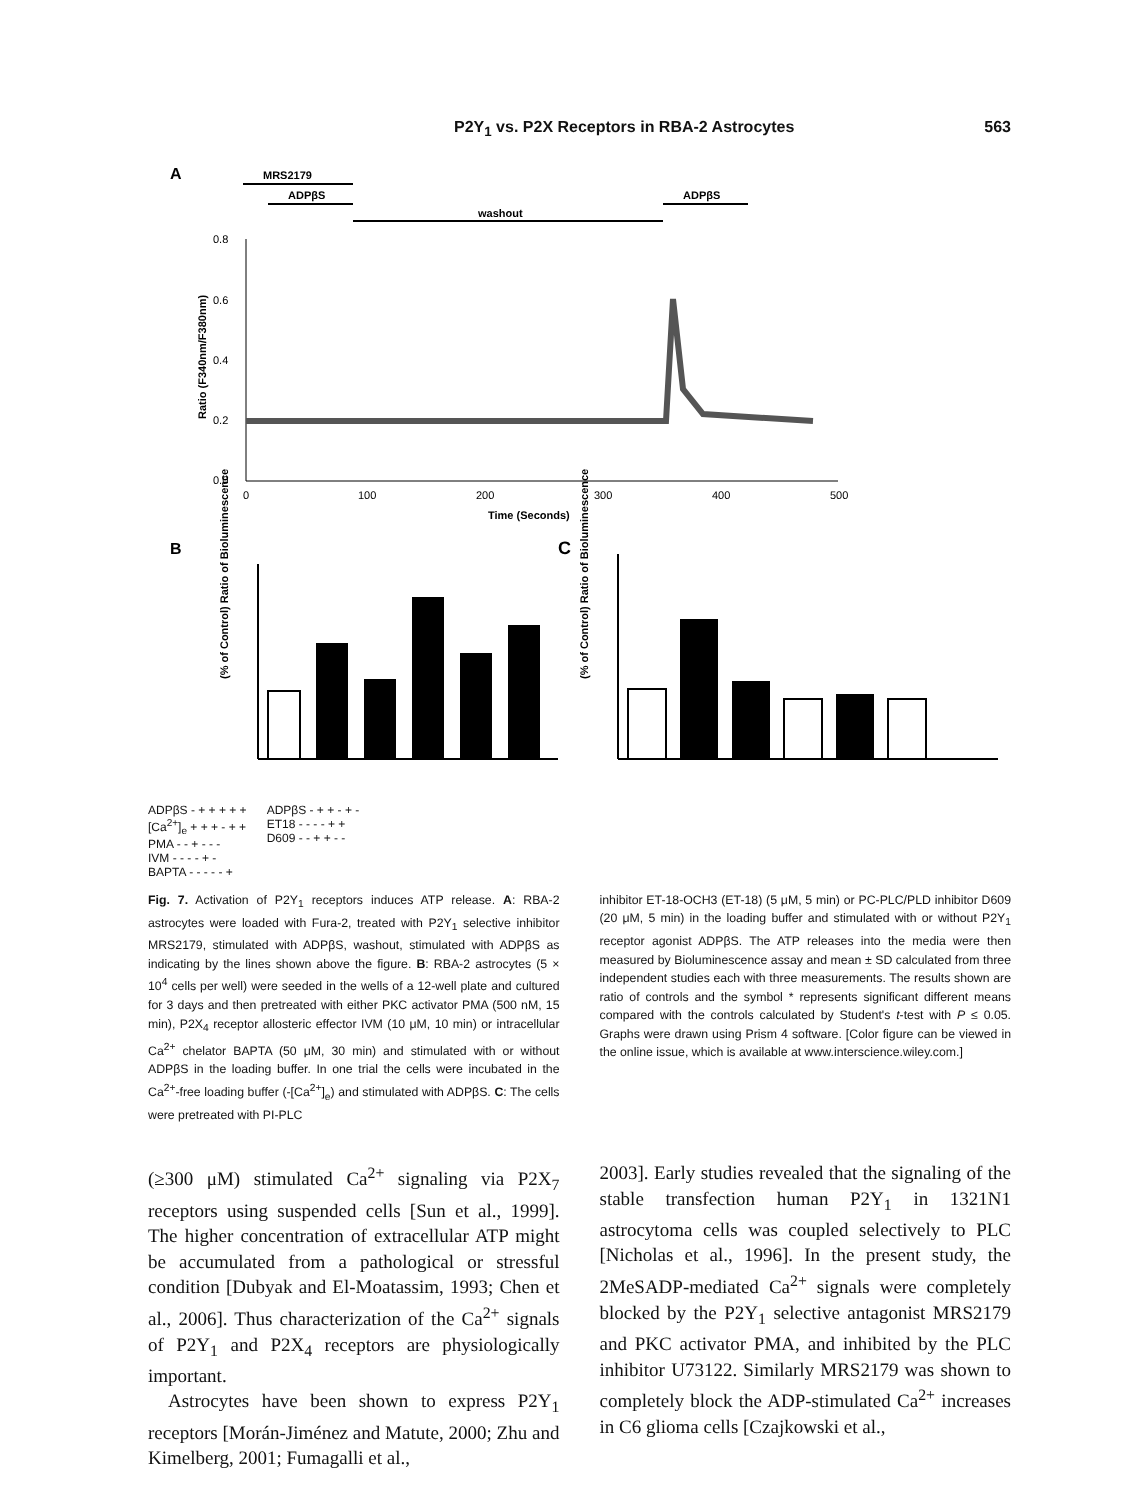P2Y<sub>1</sub> vs. P2X Receptors in RBA-2 Astrocytes 563
A
MRS2179
ADPβS
washout
ADPβS
0.8
0.6
0.4
0.2
0.0
0
100
200
300
400
500
Time (Seconds)
Ratio (F340nm/F380nm)
B
C
(% of Control) Ratio of Bioluminescence
(% of Control) Ratio of Bioluminescence
ADPβS - + + + + +
[Ca<sup>2+</sup>]<sub>e</sub> + + + - + +
PMA - - + - - -
IVM - - - - + -
BAPTA - - - - - +
ADPβS - + + - + -
ET18 - - - - + +
D609 - - + + - -
Fig. 7. Activation of P2Y<sub>1</sub> receptors induces ATP release. A: RBA-2 astrocytes were loaded with Fura-2, treated with P2Y<sub>1</sub> selective inhibitor MRS2179, stimulated with ADPβS, washout, stimulated with ADPβS as indicating by the lines shown above the figure. B: RBA-2 astrocytes (5 × 10<sup>4</sup> cells per well) were seeded in the wells of a 12-well plate and cultured for 3 days and then pretreated with either PKC activator PMA (500 nM, 15 min), P2X<sub>4</sub> receptor allosteric effector IVM (10 μM, 10 min) or intracellular Ca<sup>2+</sup> chelator BAPTA (50 μM, 30 min) and stimulated with or without ADPβS in the loading buffer. In one trial the cells were incubated in the Ca<sup>2+</sup>-free loading buffer (-[Ca<sup>2+</sup>]<sub>e</sub>) and stimulated with ADPβS. C: The cells were pretreated with PI-PLC
inhibitor ET-18-OCH3 (ET-18) (5 μM, 5 min) or PC-PLC/PLD inhibitor D609 (20 μM, 5 min) in the loading buffer and stimulated with or without P2Y<sub>1</sub> receptor agonist ADPβS. The ATP releases into the media were then measured by Bioluminescence assay and mean ± SD calculated from three independent studies each with three measurements. The results shown are ratio of controls and the symbol * represents significant different means compared with the controls calculated by Student's t-test with P ≤ 0.05. Graphs were drawn using Prism 4 software. [Color figure can be viewed in the online issue, which is available at www.interscience.wiley.com.]
(≥300 μM) stimulated Ca<sup>2+</sup> signaling via P2X<sub>7</sub> receptors using suspended cells [Sun et al., 1999]. The higher concentration of extracellular ATP might be accumulated from a pathological or stressful condition [Dubyak and El-Moatassim, 1993; Chen et al., 2006]. Thus characterization of the Ca<sup>2+</sup> signals of P2Y<sub>1</sub> and P2X<sub>4</sub> receptors are physiologically important.
Astrocytes have been shown to express P2Y<sub>1</sub> receptors [Morán-Jiménez and Matute, 2000; Zhu and Kimelberg, 2001; Fumagalli et al.,
2003]. Early studies revealed that the signaling of the stable transfection human P2Y<sub>1</sub> in 1321N1 astrocytoma cells was coupled selectively to PLC [Nicholas et al., 1996]. In the present study, the 2MeSADP-mediated Ca<sup>2+</sup> signals were completely blocked by the P2Y<sub>1</sub> selective antagonist MRS2179 and PKC activator PMA, and inhibited by the PLC inhibitor U73122. Similarly MRS2179 was shown to completely block the ADP-stimulated Ca<sup>2+</sup> increases in C6 glioma cells [Czajkowski et al.,